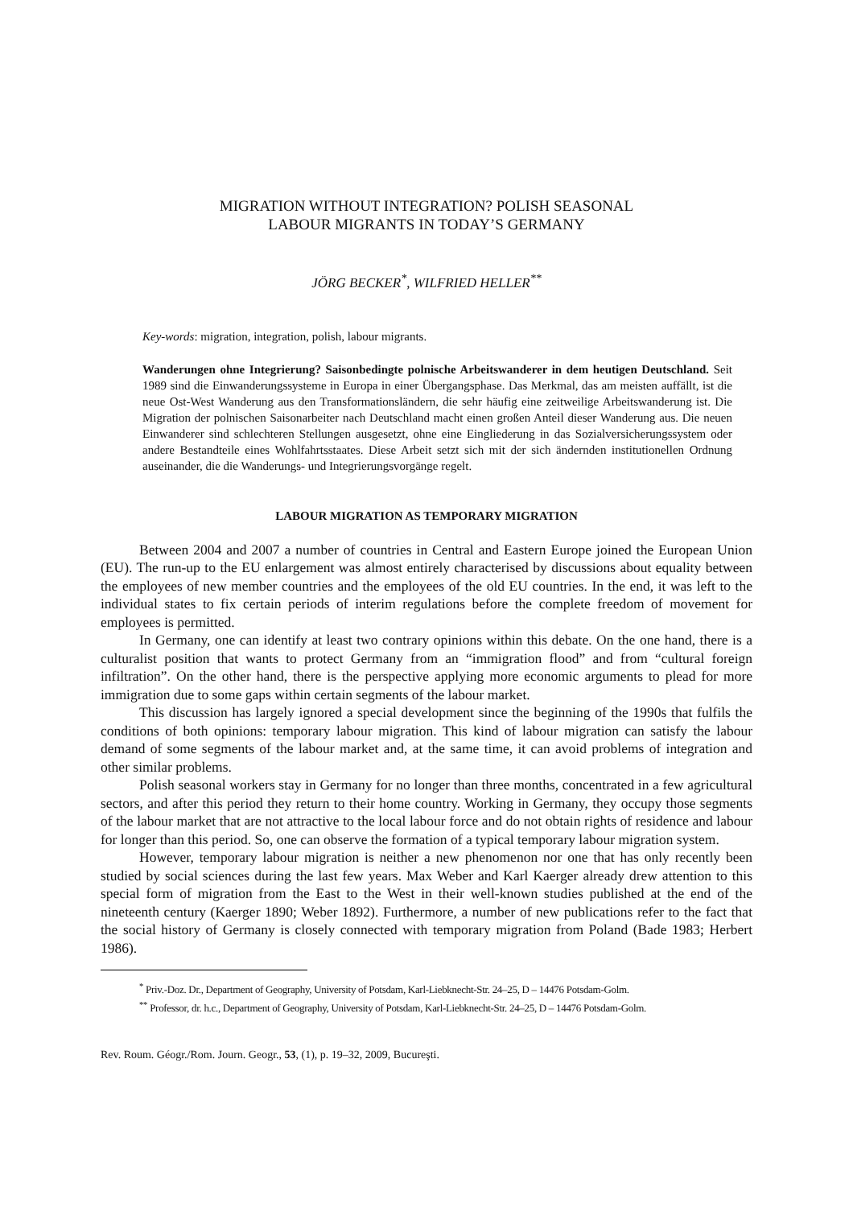MIGRATION WITHOUT INTEGRATION? POLISH SEASONAL
LABOUR MIGRANTS IN TODAY’S GERMANY
JÖRG BECKER<sup>*</sup>, WILFRIED HELLER<sup>**</sup>
Key-words: migration, integration, polish, labour migrants.
Wanderungen ohne Integrierung? Saisonbedingte polnische Arbeitswanderer in dem heutigen Deutschland. Seit 1989 sind die Einwanderungssysteme in Europa in einer Übergangsphase. Das Merkmal, das am meisten auffällt, ist die neue Ost-West Wanderung aus den Transformationsländern, die sehr häufig eine zeitweilige Arbeitswanderung ist. Die Migration der polnischen Saisonarbeiter nach Deutschland macht einen großen Anteil dieser Wanderung aus. Die neuen Einwanderer sind schlechteren Stellungen ausgesetzt, ohne eine Eingliederung in das Sozialversicherungssystem oder andere Bestandteile eines Wohlfahrtsstaates. Diese Arbeit setzt sich mit der sich ändernden institutionellen Ordnung auseinander, die die Wanderungs- und Integrierungsvorgänge regelt.
LABOUR MIGRATION AS TEMPORARY MIGRATION
Between 2004 and 2007 a number of countries in Central and Eastern Europe joined the European Union (EU). The run-up to the EU enlargement was almost entirely characterised by discussions about equality between the employees of new member countries and the employees of the old EU countries. In the end, it was left to the individual states to fix certain periods of interim regulations before the complete freedom of movement for employees is permitted.
In Germany, one can identify at least two contrary opinions within this debate. On the one hand, there is a culturalist position that wants to protect Germany from an “immigration flood” and from “cultural foreign infiltration”. On the other hand, there is the perspective applying more economic arguments to plead for more immigration due to some gaps within certain segments of the labour market.
This discussion has largely ignored a special development since the beginning of the 1990s that fulfils the conditions of both opinions: temporary labour migration. This kind of labour migration can satisfy the labour demand of some segments of the labour market and, at the same time, it can avoid problems of integration and other similar problems.
Polish seasonal workers stay in Germany for no longer than three months, concentrated in a few agricultural sectors, and after this period they return to their home country. Working in Germany, they occupy those segments of the labour market that are not attractive to the local labour force and do not obtain rights of residence and labour for longer than this period. So, one can observe the formation of a typical temporary labour migration system.
However, temporary labour migration is neither a new phenomenon nor one that has only recently been studied by social sciences during the last few years. Max Weber and Karl Kaerger already drew attention to this special form of migration from the East to the West in their well-known studies published at the end of the nineteenth century (Kaerger 1890; Weber 1892). Furthermore, a number of new publications refer to the fact that the social history of Germany is closely connected with temporary migration from Poland (Bade 1983; Herbert 1986).
<sup>*</sup> Priv.-Doz. Dr., Department of Geography, University of Potsdam, Karl-Liebknecht-Str. 24–25, D – 14476 Potsdam-Golm.
<sup>**</sup> Professor, dr. h.c., Department of Geography, University of Potsdam, Karl-Liebknecht-Str. 24–25, D – 14476 Potsdam-Golm.
Rev. Roum. Géogr./Rom. Journ. Geogr., 53, (1), p. 19–32, 2009, Bucureşti.